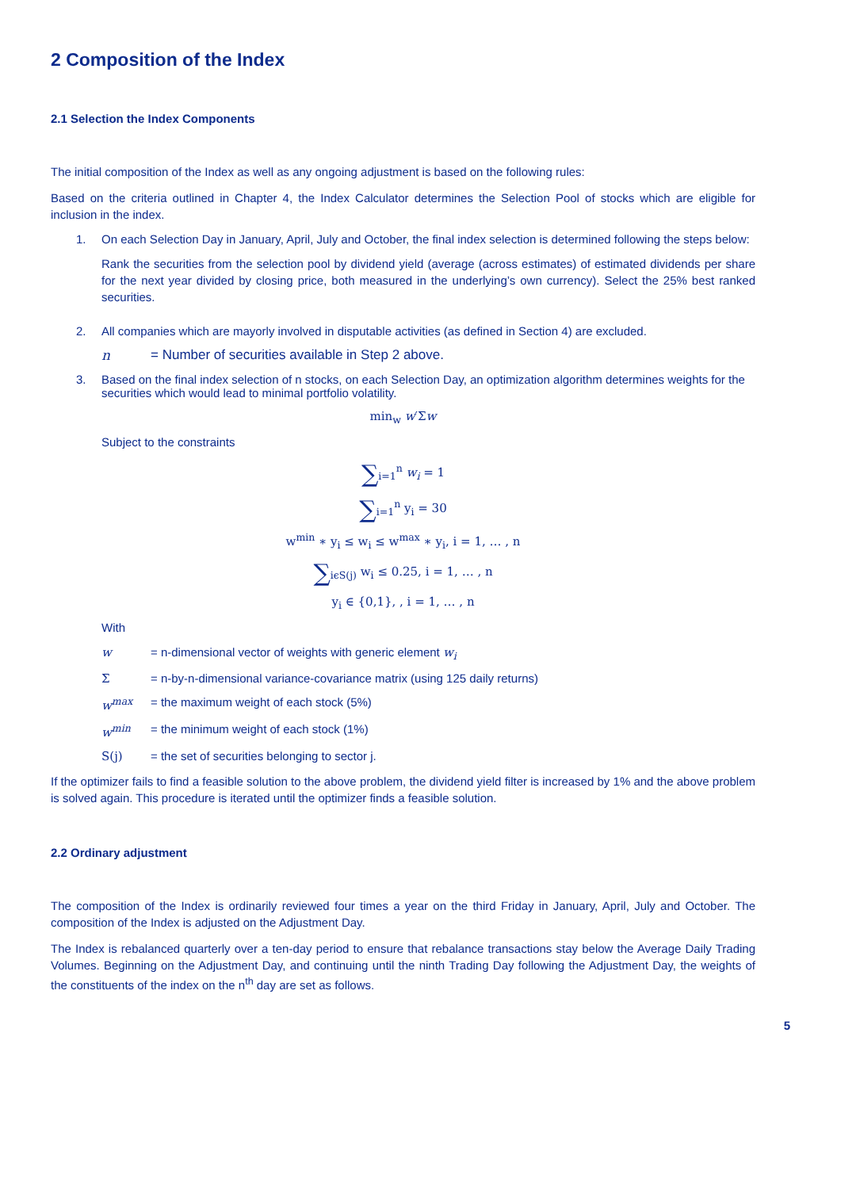2 Composition of the Index
2.1 Selection the Index Components
The initial composition of the Index as well as any ongoing adjustment is based on the following rules:
Based on the criteria outlined in Chapter 4, the Index Calculator determines the Selection Pool of stocks which are eligible for inclusion in the index.
1. On each Selection Day in January, April, July and October, the final index selection is determined following the steps below:
Rank the securities from the selection pool by dividend yield (average (across estimates) of estimated dividends per share for the next year divided by closing price, both measured in the underlying’s own currency). Select the 25% best ranked securities.
2. All companies which are mayorly involved in disputable activities (as defined in Section 4) are excluded.
n = Number of securities available in Step 2 above.
3. Based on the final index selection of n stocks, on each Selection Day, an optimization algorithm determines weights for the securities which would lead to minimal portfolio volatility.
min<sub>w</sub> w′Σw
Subject to the constraints
∑<sub>i=1</sub><sup>n</sup> w<sub>i</sub> = 1
∑<sub>i=1</sub><sup>n</sup> y<sub>i</sub> = 30
w<sup>min</sup> ∗ y<sub>i</sub> ≤ w<sub>i</sub> ≤ w<sup>max</sup> ∗ y<sub>i</sub>, i = 1, … , n
∑<sub>iϵS(j)</sub> w<sub>i</sub> ≤ 0.25, i = 1, … , n
y<sub>i</sub> ∈ {0,1}, , i = 1, … , n
With
w = n-dimensional vector of weights with generic element w<sub>i</sub>
Σ = n-by-n-dimensional variance-covariance matrix (using 125 daily returns)
w<sup>max</sup> = the maximum weight of each stock (5%)
w<sup>min</sup> = the minimum weight of each stock (1%)
S(j) = the set of securities belonging to sector j.
If the optimizer fails to find a feasible solution to the above problem, the dividend yield filter is increased by 1% and the above problem is solved again. This procedure is iterated until the optimizer finds a feasible solution.
2.2 Ordinary adjustment
The composition of the Index is ordinarily reviewed four times a year on the third Friday in January, April, July and October. The composition of the Index is adjusted on the Adjustment Day.
The Index is rebalanced quarterly over a ten-day period to ensure that rebalance transactions stay below the Average Daily Trading Volumes. Beginning on the Adjustment Day, and continuing until the ninth Trading Day following the Adjustment Day, the weights of the constituents of the index on the n<sup>th</sup> day are set as follows.
5